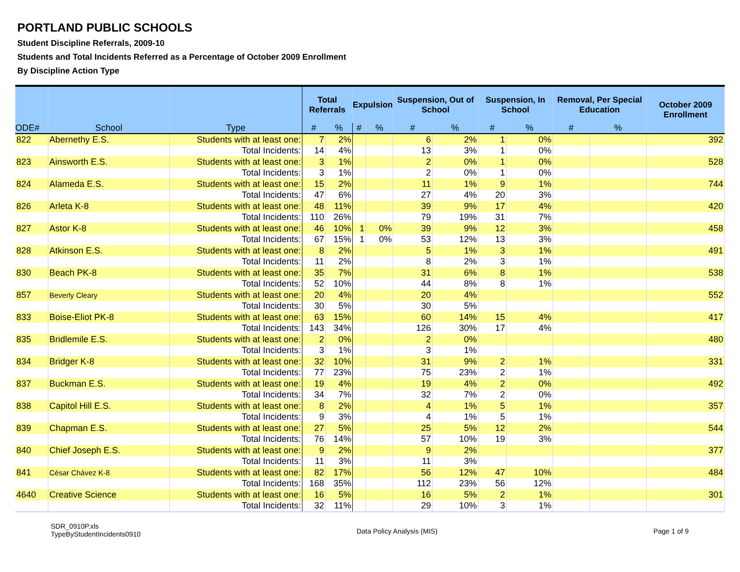PORTLAND PUBLIC SCHOOLS
Student Discipline Referrals, 2009-10
Students and Total Incidents Referred as a Percentage of October 2009 Enrollment
By Discipline Action Type
| ODE# | School | Type | Total Referrals | | Expulsion | | Suspension, Out of School | | Suspension, In School | | Removal, Per Special Education | | October 2009 Enrollment |
| --- | --- | --- | --- | --- | --- | --- | --- | --- | --- | --- | --- | --- | --- |
| | | | # | % | # | % | # | % | # | % | # | % | |
| 822 | Abernethy E.S. | Students with at least one: | 7 | 2% | | | 6 | 2% | 1 | 0% | | | 392 |
| | | Total Incidents: | 14 | 4% | | | 13 | 3% | 1 | 0% | | | |
| 823 | Ainsworth E.S. | Students with at least one: | 3 | 1% | | | 2 | 0% | 1 | 0% | | | 528 |
| | | Total Incidents: | 3 | 1% | | | 2 | 0% | 1 | 0% | | | |
| 824 | Alameda E.S. | Students with at least one: | 15 | 2% | | | 11 | 1% | 9 | 1% | | | 744 |
| | | Total Incidents: | 47 | 6% | | | 27 | 4% | 20 | 3% | | | |
| 826 | Arleta K-8 | Students with at least one: | 48 | 11% | | | 39 | 9% | 17 | 4% | | | 420 |
| | | Total Incidents: | 110 | 26% | | | 79 | 19% | 31 | 7% | | | |
| 827 | Astor K-8 | Students with at least one: | 46 | 10% | 1 | 0% | 39 | 9% | 12 | 3% | | | 458 |
| | | Total Incidents: | 67 | 15% | 1 | 0% | 53 | 12% | 13 | 3% | | | |
| 828 | Atkinson E.S. | Students with at least one: | 8 | 2% | | | 5 | 1% | 3 | 1% | | | 491 |
| | | Total Incidents: | 11 | 2% | | | 8 | 2% | 3 | 1% | | | |
| 830 | Beach PK-8 | Students with at least one: | 35 | 7% | | | 31 | 6% | 8 | 1% | | | 538 |
| | | Total Incidents: | 52 | 10% | | | 44 | 8% | 8 | 1% | | | |
| 857 | Beverly Cleary | Students with at least one: | 20 | 4% | | | 20 | 4% | | | | | 552 |
| | | Total Incidents: | 30 | 5% | | | 30 | 5% | | | | | |
| 833 | Boise-Eliot PK-8 | Students with at least one: | 63 | 15% | | | 60 | 14% | 15 | 4% | | | 417 |
| | | Total Incidents: | 143 | 34% | | | 126 | 30% | 17 | 4% | | | |
| 835 | Bridlemile E.S. | Students with at least one: | 2 | 0% | | | 2 | 0% | | | | | 480 |
| | | Total Incidents: | 3 | 1% | | | 3 | 1% | | | | | |
| 834 | Bridger K-8 | Students with at least one: | 32 | 10% | | | 31 | 9% | 2 | 1% | | | 331 |
| | | Total Incidents: | 77 | 23% | | | 75 | 23% | 2 | 1% | | | |
| 837 | Buckman E.S. | Students with at least one: | 19 | 4% | | | 19 | 4% | 2 | 0% | | | 492 |
| | | Total Incidents: | 34 | 7% | | | 32 | 7% | 2 | 0% | | | |
| 838 | Capitol Hill E.S. | Students with at least one: | 8 | 2% | | | 4 | 1% | 5 | 1% | | | 357 |
| | | Total Incidents: | 9 | 3% | | | 4 | 1% | 5 | 1% | | | |
| 839 | Chapman E.S. | Students with at least one: | 27 | 5% | | | 25 | 5% | 12 | 2% | | | 544 |
| | | Total Incidents: | 76 | 14% | | | 57 | 10% | 19 | 3% | | | |
| 840 | Chief Joseph E.S. | Students with at least one: | 9 | 2% | | | 9 | 2% | | | | | 377 |
| | | Total Incidents: | 11 | 3% | | | 11 | 3% | | | | | |
| 841 | César Chávez K-8 | Students with at least one: | 82 | 17% | | | 56 | 12% | 47 | 10% | | | 484 |
| | | Total Incidents: | 168 | 35% | | | 112 | 23% | 56 | 12% | | | |
| 4640 | Creative Science | Students with at least one: | 16 | 5% | | | 16 | 5% | 2 | 1% | | | 301 |
| | | Total Incidents: | 32 | 11% | | | 29 | 10% | 3 | 1% | | | |
SDR_0910P.xls
TypeByStudentIncidents0910
Data Policy Analysis (MIS) Page 1 of 9